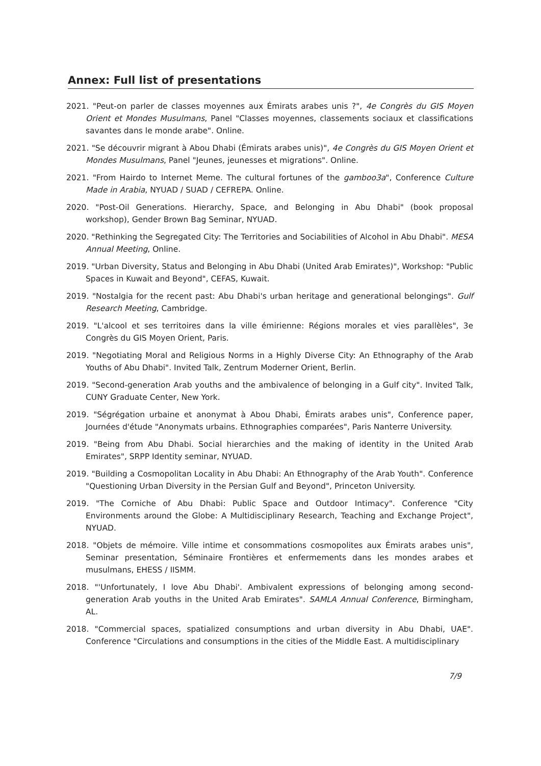Annex: Full list of presentations
2021. "Peut-on parler de classes moyennes aux Émirats arabes unis ?", 4e Congrès du GIS Moyen Orient et Mondes Musulmans, Panel "Classes moyennes, classements sociaux et classifications savantes dans le monde arabe". Online.
2021. "Se découvrir migrant à Abou Dhabi (Émirats arabes unis)", 4e Congrès du GIS Moyen Orient et Mondes Musulmans, Panel "Jeunes, jeunesses et migrations". Online.
2021. "From Hairdo to Internet Meme. The cultural fortunes of the gamboo3a", Conference Culture Made in Arabia, NYUAD / SUAD / CEFREPA. Online.
2020. "Post-Oil Generations. Hierarchy, Space, and Belonging in Abu Dhabi" (book proposal workshop), Gender Brown Bag Seminar, NYUAD.
2020. "Rethinking the Segregated City: The Territories and Sociabilities of Alcohol in Abu Dhabi". MESA Annual Meeting, Online.
2019. "Urban Diversity, Status and Belonging in Abu Dhabi (United Arab Emirates)", Workshop: "Public Spaces in Kuwait and Beyond", CEFAS, Kuwait.
2019. "Nostalgia for the recent past: Abu Dhabi's urban heritage and generational belongings". Gulf Research Meeting, Cambridge.
2019. "L'alcool et ses territoires dans la ville émirienne: Régions morales et vies parallèles", 3e Congrès du GIS Moyen Orient, Paris.
2019. "Negotiating Moral and Religious Norms in a Highly Diverse City: An Ethnography of the Arab Youths of Abu Dhabi". Invited Talk, Zentrum Moderner Orient, Berlin.
2019. "Second-generation Arab youths and the ambivalence of belonging in a Gulf city". Invited Talk, CUNY Graduate Center, New York.
2019. "Ségrégation urbaine et anonymat à Abou Dhabi, Émirats arabes unis", Conference paper, Journées d'étude "Anonymats urbains. Ethnographies comparées", Paris Nanterre University.
2019. "Being from Abu Dhabi. Social hierarchies and the making of identity in the United Arab Emirates", SRPP Identity seminar, NYUAD.
2019. "Building a Cosmopolitan Locality in Abu Dhabi: An Ethnography of the Arab Youth". Conference "Questioning Urban Diversity in the Persian Gulf and Beyond", Princeton University.
2019. "The Corniche of Abu Dhabi: Public Space and Outdoor Intimacy". Conference "City Environments around the Globe: A Multidisciplinary Research, Teaching and Exchange Project", NYUAD.
2018. "Objets de mémoire. Ville intime et consommations cosmopolites aux Émirats arabes unis", Seminar presentation, Séminaire Frontières et enfermements dans les mondes arabes et musulmans, EHESS / IISMM.
2018. "'Unfortunately, I love Abu Dhabi'. Ambivalent expressions of belonging among second-generation Arab youths in the United Arab Emirates". SAMLA Annual Conference, Birmingham, AL.
2018. "Commercial spaces, spatialized consumptions and urban diversity in Abu Dhabi, UAE". Conference "Circulations and consumptions in the cities of the Middle East. A multidisciplinary
7/9